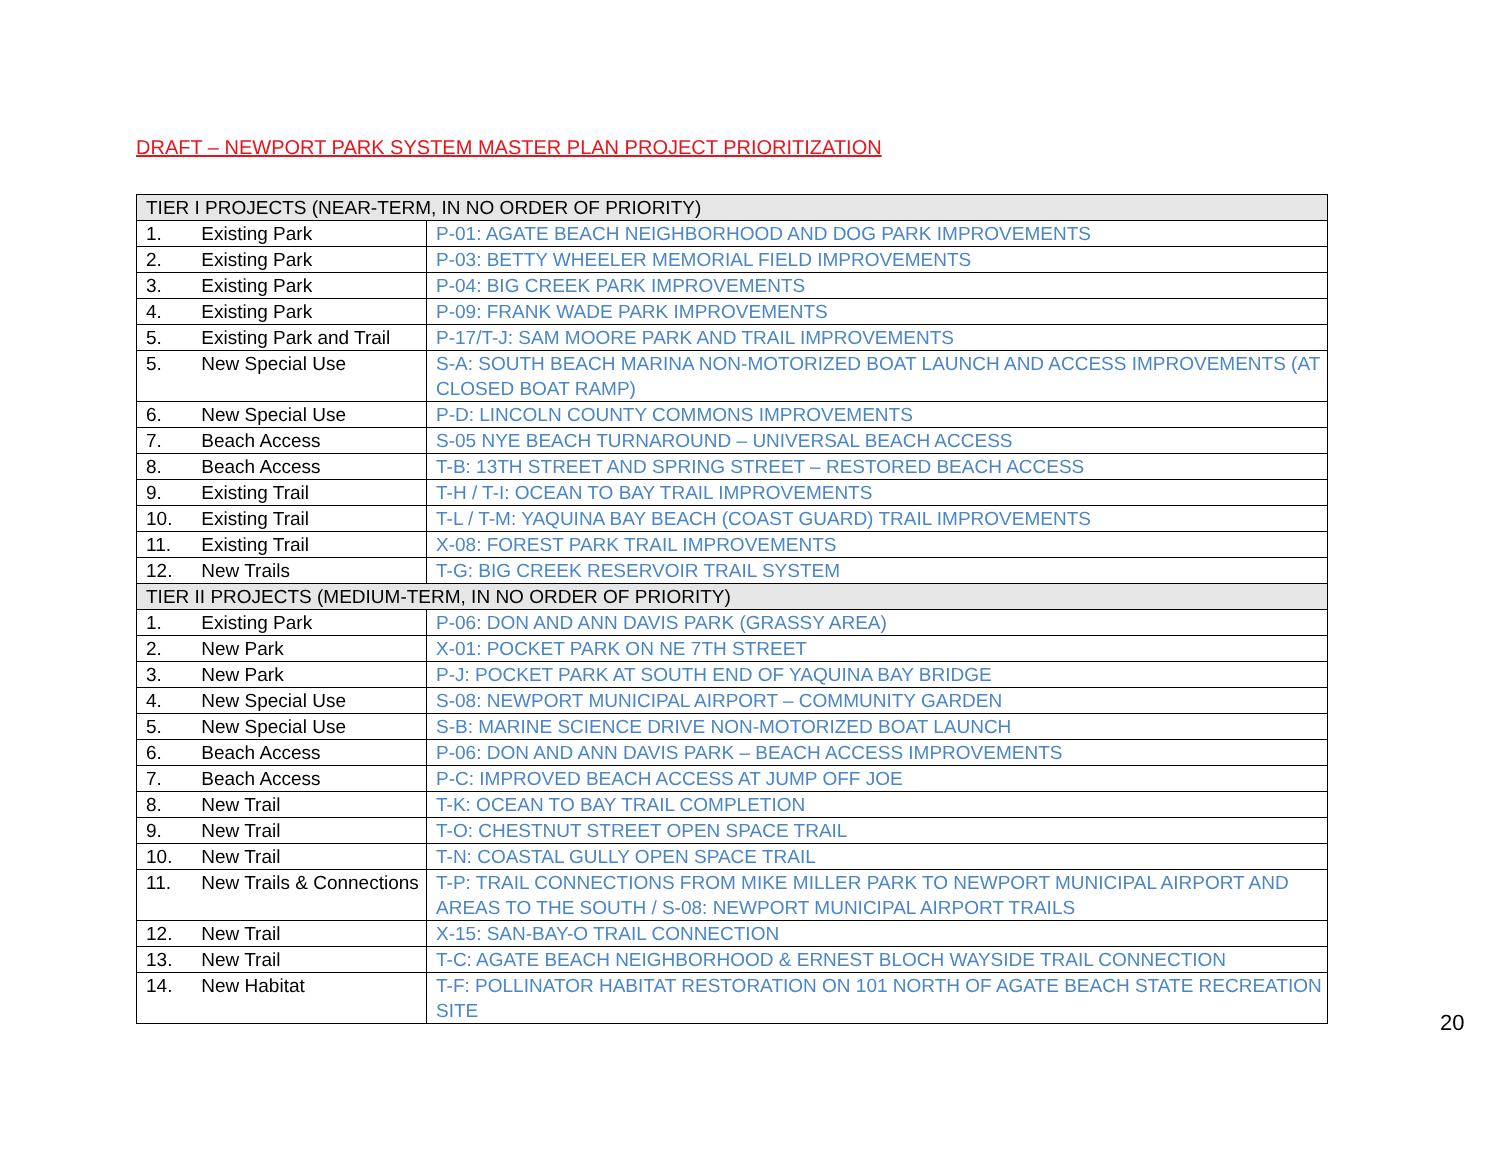DRAFT – NEWPORT PARK SYSTEM MASTER PLAN PROJECT PRIORITIZATION
| TIER I PROJECTS (NEAR-TERM, IN NO ORDER OF PRIORITY) | |
| 1. Existing Park | P-01: AGATE BEACH NEIGHBORHOOD AND DOG PARK IMPROVEMENTS |
| 2. Existing Park | P-03: BETTY WHEELER MEMORIAL FIELD IMPROVEMENTS |
| 3. Existing Park | P-04: BIG CREEK PARK IMPROVEMENTS |
| 4. Existing Park | P-09: FRANK WADE PARK IMPROVEMENTS |
| 5. Existing Park and Trail | P-17/T-J: SAM MOORE PARK AND TRAIL IMPROVEMENTS |
| 5. New Special Use | S-A: SOUTH BEACH MARINA NON-MOTORIZED BOAT LAUNCH AND ACCESS IMPROVEMENTS (AT CLOSED BOAT RAMP) |
| 6. New Special Use | P-D: LINCOLN COUNTY COMMONS IMPROVEMENTS |
| 7. Beach Access | S-05 NYE BEACH TURNAROUND – UNIVERSAL BEACH ACCESS |
| 8. Beach Access | T-B: 13TH STREET AND SPRING STREET – RESTORED BEACH ACCESS |
| 9. Existing Trail | T-H / T-I: OCEAN TO BAY TRAIL IMPROVEMENTS |
| 10. Existing Trail | T-L / T-M: YAQUINA BAY BEACH (COAST GUARD) TRAIL IMPROVEMENTS |
| 11. Existing Trail | X-08: FOREST PARK TRAIL IMPROVEMENTS |
| 12. New Trails | T-G: BIG CREEK RESERVOIR TRAIL SYSTEM |
| TIER II PROJECTS (MEDIUM-TERM, IN NO ORDER OF PRIORITY) | |
| 1. Existing Park | P-06: DON AND ANN DAVIS PARK (GRASSY AREA) |
| 2. New Park | X-01: POCKET PARK ON NE 7TH STREET |
| 3. New Park | P-J: POCKET PARK AT SOUTH END OF YAQUINA BAY BRIDGE |
| 4. New Special Use | S-08: NEWPORT MUNICIPAL AIRPORT – COMMUNITY GARDEN |
| 5. New Special Use | S-B: MARINE SCIENCE DRIVE NON-MOTORIZED BOAT LAUNCH |
| 6. Beach Access | P-06: DON AND ANN DAVIS PARK – BEACH ACCESS IMPROVEMENTS |
| 7. Beach Access | P-C: IMPROVED BEACH ACCESS AT JUMP OFF JOE |
| 8. New Trail | T-K: OCEAN TO BAY TRAIL COMPLETION |
| 9. New Trail | T-O: CHESTNUT STREET OPEN SPACE TRAIL |
| 10. New Trail | T-N: COASTAL GULLY OPEN SPACE TRAIL |
| 11. New Trails & Connections | T-P: TRAIL CONNECTIONS FROM MIKE MILLER PARK TO NEWPORT MUNICIPAL AIRPORT AND AREAS TO THE SOUTH / S-08: NEWPORT MUNICIPAL AIRPORT TRAILS |
| 12. New Trail | X-15: SAN-BAY-O TRAIL CONNECTION |
| 13. New Trail | T-C: AGATE BEACH NEIGHBORHOOD & ERNEST BLOCH WAYSIDE TRAIL CONNECTION |
| 14. New Habitat | T-F: POLLINATOR HABITAT RESTORATION ON 101 NORTH OF AGATE BEACH STATE RECREATION SITE |
20